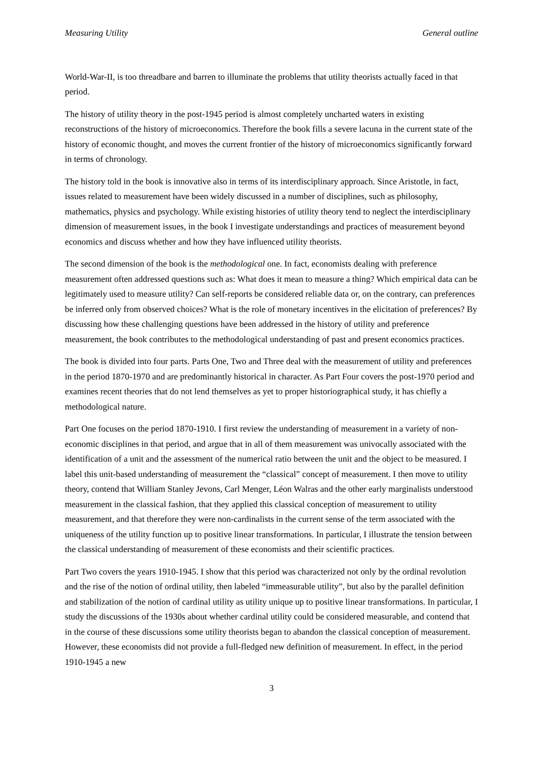Measuring Utility General outline
World-War-II, is too threadbare and barren to illuminate the problems that utility theorists actually faced in that period.
The history of utility theory in the post-1945 period is almost completely uncharted waters in existing reconstructions of the history of microeconomics. Therefore the book fills a severe lacuna in the current state of the history of economic thought, and moves the current frontier of the history of microeconomics significantly forward in terms of chronology.
The history told in the book is innovative also in terms of its interdisciplinary approach. Since Aristotle, in fact, issues related to measurement have been widely discussed in a number of disciplines, such as philosophy, mathematics, physics and psychology. While existing histories of utility theory tend to neglect the interdisciplinary dimension of measurement issues, in the book I investigate understandings and practices of measurement beyond economics and discuss whether and how they have influenced utility theorists.
The second dimension of the book is the methodological one. In fact, economists dealing with preference measurement often addressed questions such as: What does it mean to measure a thing? Which empirical data can be legitimately used to measure utility? Can self-reports be considered reliable data or, on the contrary, can preferences be inferred only from observed choices? What is the role of monetary incentives in the elicitation of preferences? By discussing how these challenging questions have been addressed in the history of utility and preference measurement, the book contributes to the methodological understanding of past and present economics practices.
The book is divided into four parts. Parts One, Two and Three deal with the measurement of utility and preferences in the period 1870-1970 and are predominantly historical in character. As Part Four covers the post-1970 period and examines recent theories that do not lend themselves as yet to proper historiographical study, it has chiefly a methodological nature.
Part One focuses on the period 1870-1910. I first review the understanding of measurement in a variety of non-economic disciplines in that period, and argue that in all of them measurement was univocally associated with the identification of a unit and the assessment of the numerical ratio between the unit and the object to be measured. I label this unit-based understanding of measurement the “classical” concept of measurement. I then move to utility theory, contend that William Stanley Jevons, Carl Menger, Léon Walras and the other early marginalists understood measurement in the classical fashion, that they applied this classical conception of measurement to utility measurement, and that therefore they were non-cardinalists in the current sense of the term associated with the uniqueness of the utility function up to positive linear transformations. In particular, I illustrate the tension between the classical understanding of measurement of these economists and their scientific practices.
Part Two covers the years 1910-1945. I show that this period was characterized not only by the ordinal revolution and the rise of the notion of ordinal utility, then labeled “immeasurable utility”, but also by the parallel definition and stabilization of the notion of cardinal utility as utility unique up to positive linear transformations. In particular, I study the discussions of the 1930s about whether cardinal utility could be considered measurable, and contend that in the course of these discussions some utility theorists began to abandon the classical conception of measurement. However, these economists did not provide a full-fledged new definition of measurement. In effect, in the period 1910-1945 a new
3